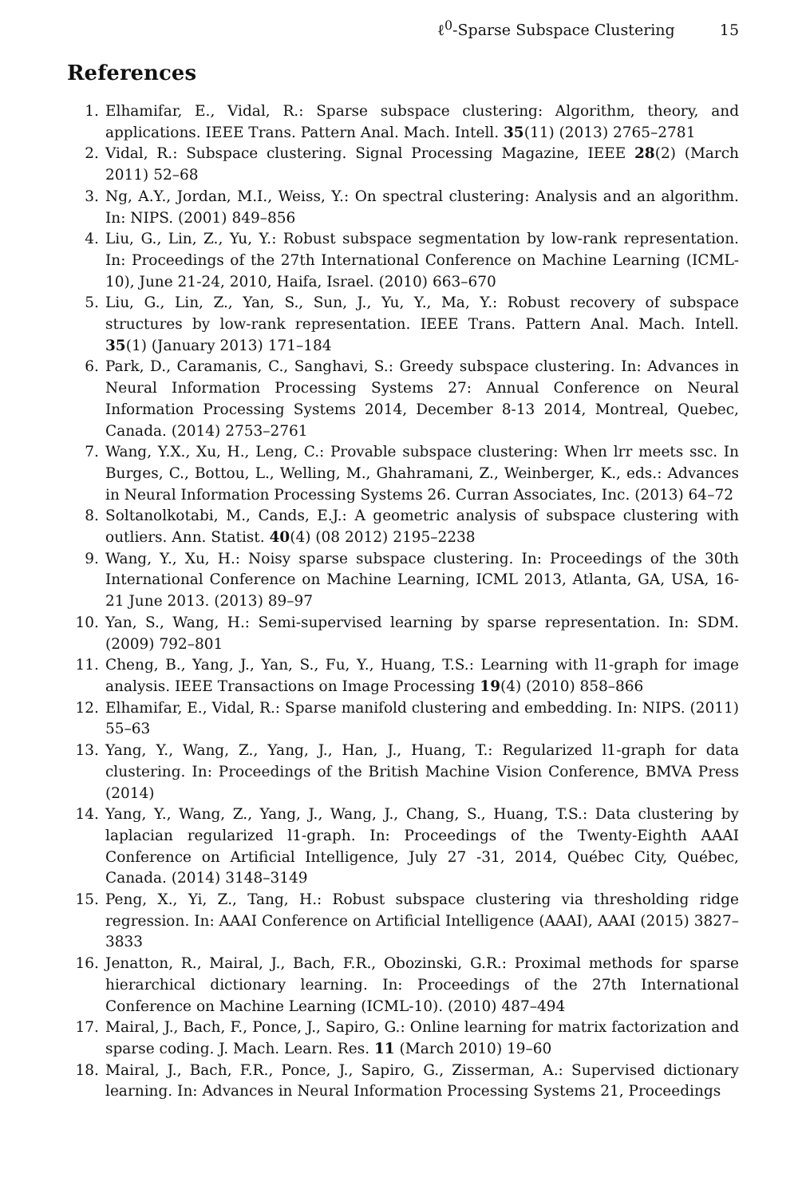ℓ<sup>0</sup>-Sparse Subspace Clustering 15
References
1. Elhamifar, E., Vidal, R.: Sparse subspace clustering: Algorithm, theory, and applications. IEEE Trans. Pattern Anal. Mach. Intell. 35(11) (2013) 2765–2781
2. Vidal, R.: Subspace clustering. Signal Processing Magazine, IEEE 28(2) (March 2011) 52–68
3. Ng, A.Y., Jordan, M.I., Weiss, Y.: On spectral clustering: Analysis and an algorithm. In: NIPS. (2001) 849–856
4. Liu, G., Lin, Z., Yu, Y.: Robust subspace segmentation by low-rank representation. In: Proceedings of the 27th International Conference on Machine Learning (ICML-10), June 21-24, 2010, Haifa, Israel. (2010) 663–670
5. Liu, G., Lin, Z., Yan, S., Sun, J., Yu, Y., Ma, Y.: Robust recovery of subspace structures by low-rank representation. IEEE Trans. Pattern Anal. Mach. Intell. 35(1) (January 2013) 171–184
6. Park, D., Caramanis, C., Sanghavi, S.: Greedy subspace clustering. In: Advances in Neural Information Processing Systems 27: Annual Conference on Neural Information Processing Systems 2014, December 8-13 2014, Montreal, Quebec, Canada. (2014) 2753–2761
7. Wang, Y.X., Xu, H., Leng, C.: Provable subspace clustering: When lrr meets ssc. In Burges, C., Bottou, L., Welling, M., Ghahramani, Z., Weinberger, K., eds.: Advances in Neural Information Processing Systems 26. Curran Associates, Inc. (2013) 64–72
8. Soltanolkotabi, M., Cands, E.J.: A geometric analysis of subspace clustering with outliers. Ann. Statist. 40(4) (08 2012) 2195–2238
9. Wang, Y., Xu, H.: Noisy sparse subspace clustering. In: Proceedings of the 30th International Conference on Machine Learning, ICML 2013, Atlanta, GA, USA, 16-21 June 2013. (2013) 89–97
10. Yan, S., Wang, H.: Semi-supervised learning by sparse representation. In: SDM. (2009) 792–801
11. Cheng, B., Yang, J., Yan, S., Fu, Y., Huang, T.S.: Learning with l1-graph for image analysis. IEEE Transactions on Image Processing 19(4) (2010) 858–866
12. Elhamifar, E., Vidal, R.: Sparse manifold clustering and embedding. In: NIPS. (2011) 55–63
13. Yang, Y., Wang, Z., Yang, J., Han, J., Huang, T.: Regularized l1-graph for data clustering. In: Proceedings of the British Machine Vision Conference, BMVA Press (2014)
14. Yang, Y., Wang, Z., Yang, J., Wang, J., Chang, S., Huang, T.S.: Data clustering by laplacian regularized l1-graph. In: Proceedings of the Twenty-Eighth AAAI Conference on Artificial Intelligence, July 27 -31, 2014, Québec City, Québec, Canada. (2014) 3148–3149
15. Peng, X., Yi, Z., Tang, H.: Robust subspace clustering via thresholding ridge regression. In: AAAI Conference on Artificial Intelligence (AAAI), AAAI (2015) 3827–3833
16. Jenatton, R., Mairal, J., Bach, F.R., Obozinski, G.R.: Proximal methods for sparse hierarchical dictionary learning. In: Proceedings of the 27th International Conference on Machine Learning (ICML-10). (2010) 487–494
17. Mairal, J., Bach, F., Ponce, J., Sapiro, G.: Online learning for matrix factorization and sparse coding. J. Mach. Learn. Res. 11 (March 2010) 19–60
18. Mairal, J., Bach, F.R., Ponce, J., Sapiro, G., Zisserman, A.: Supervised dictionary learning. In: Advances in Neural Information Processing Systems 21, Proceedings